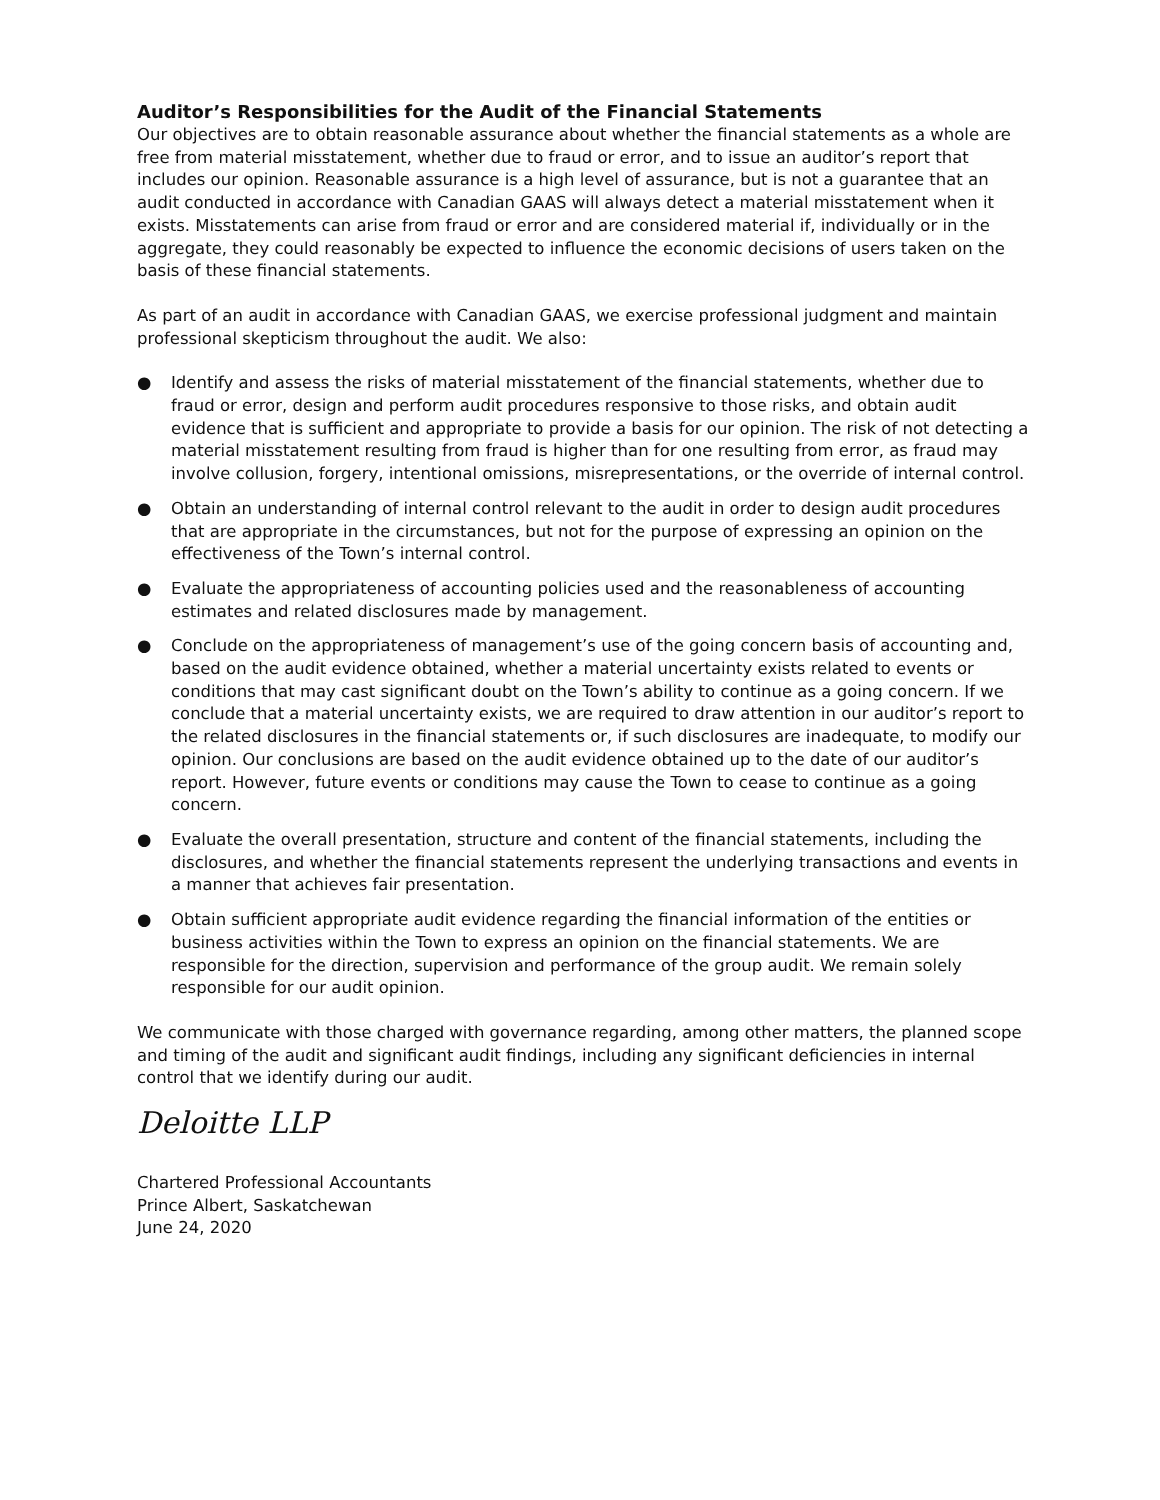Auditor’s Responsibilities for the Audit of the Financial Statements
Our objectives are to obtain reasonable assurance about whether the financial statements as a whole are free from material misstatement, whether due to fraud or error, and to issue an auditor’s report that includes our opinion. Reasonable assurance is a high level of assurance, but is not a guarantee that an audit conducted in accordance with Canadian GAAS will always detect a material misstatement when it exists. Misstatements can arise from fraud or error and are considered material if, individually or in the aggregate, they could reasonably be expected to influence the economic decisions of users taken on the basis of these financial statements.
As part of an audit in accordance with Canadian GAAS, we exercise professional judgment and maintain professional skepticism throughout the audit. We also:
● Identify and assess the risks of material misstatement of the financial statements, whether due to fraud or error, design and perform audit procedures responsive to those risks, and obtain audit evidence that is sufficient and appropriate to provide a basis for our opinion. The risk of not detecting a material misstatement resulting from fraud is higher than for one resulting from error, as fraud may involve collusion, forgery, intentional omissions, misrepresentations, or the override of internal control.
● Obtain an understanding of internal control relevant to the audit in order to design audit procedures that are appropriate in the circumstances, but not for the purpose of expressing an opinion on the effectiveness of the Town’s internal control.
● Evaluate the appropriateness of accounting policies used and the reasonableness of accounting estimates and related disclosures made by management.
● Conclude on the appropriateness of management’s use of the going concern basis of accounting and, based on the audit evidence obtained, whether a material uncertainty exists related to events or conditions that may cast significant doubt on the Town’s ability to continue as a going concern. If we conclude that a material uncertainty exists, we are required to draw attention in our auditor’s report to the related disclosures in the financial statements or, if such disclosures are inadequate, to modify our opinion. Our conclusions are based on the audit evidence obtained up to the date of our auditor’s report. However, future events or conditions may cause the Town to cease to continue as a going concern.
● Evaluate the overall presentation, structure and content of the financial statements, including the disclosures, and whether the financial statements represent the underlying transactions and events in a manner that achieves fair presentation.
● Obtain sufficient appropriate audit evidence regarding the financial information of the entities or business activities within the Town to express an opinion on the financial statements. We are responsible for the direction, supervision and performance of the group audit. We remain solely responsible for our audit opinion.
We communicate with those charged with governance regarding, among other matters, the planned scope and timing of the audit and significant audit findings, including any significant deficiencies in internal control that we identify during our audit.
Deloitte LLP
Chartered Professional Accountants
Prince Albert, Saskatchewan
June 24, 2020